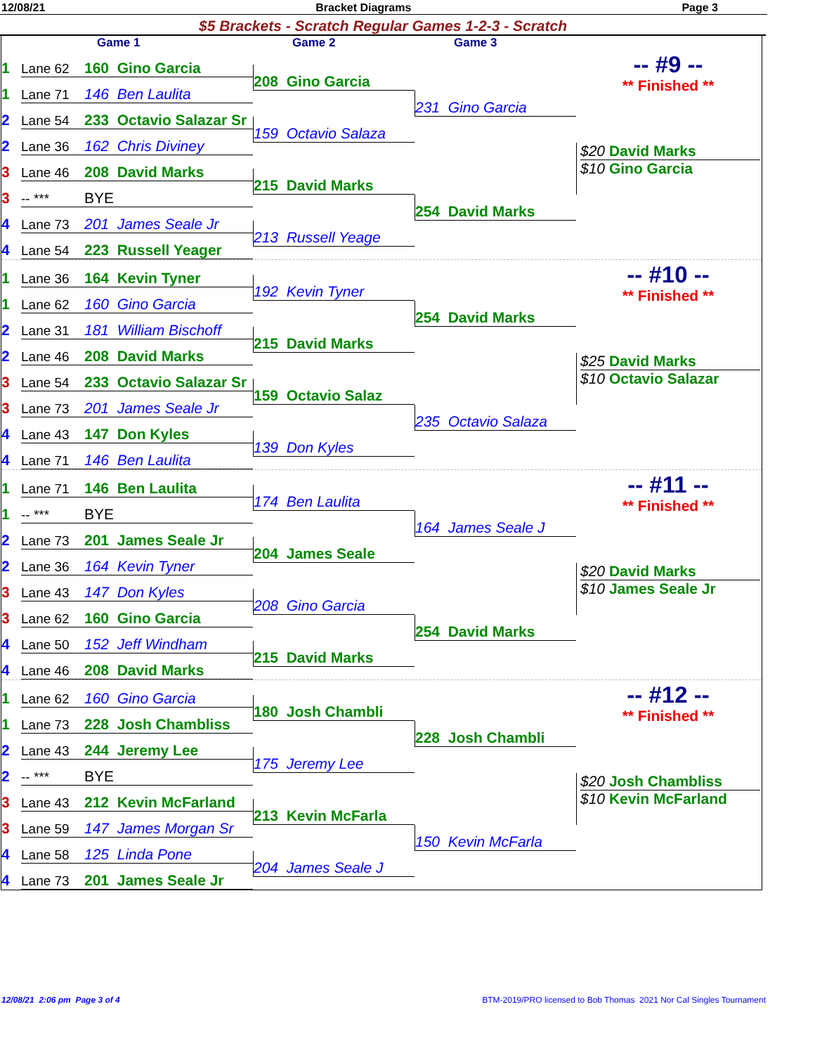12/08/21 Bracket Diagrams Page 3
$5 Brackets - Scratch Regular Games 1-2-3 - Scratch
Game 1 Game 2 Game 3
1 Lane 62 160 Gino Garcia
-- #9 --
208 Gino Garcia
** Finished **
1 Lane 71 146 Ben Laulita
231 Gino Garcia
2 Lane 54 233 Octavio Salazar Sr
159 Octavio Salaza
2 Lane 36 162 Chris Diviney
$20 David Marks
$10 Gino Garcia
3 Lane 46 208 David Marks
215 David Marks
3 -- *** BYE
254 David Marks
4 Lane 73 201 James Seale Jr
213 Russell Yeage
4 Lane 54 223 Russell Yeager
1 Lane 36 164 Kevin Tyner
-- #10 --
192 Kevin Tyner
** Finished **
1 Lane 62 160 Gino Garcia
254 David Marks
2 Lane 31 181 William Bischoff
215 David Marks
2 Lane 46 208 David Marks
$25 David Marks
$10 Octavio Salazar
3 Lane 54 233 Octavio Salazar Sr
159 Octavio Salaz
3 Lane 73 201 James Seale Jr
235 Octavio Salaza
4 Lane 43 147 Don Kyles
139 Don Kyles
4 Lane 71 146 Ben Laulita
1 Lane 71 146 Ben Laulita
-- #11 --
174 Ben Laulita
** Finished **
1 -- *** BYE
164 James Seale J
2 Lane 73 201 James Seale Jr
204 James Seale
2 Lane 36 164 Kevin Tyner
$20 David Marks
$10 James Seale Jr
3 Lane 43 147 Don Kyles
208 Gino Garcia
3 Lane 62 160 Gino Garcia
254 David Marks
4 Lane 50 152 Jeff Windham
215 David Marks
4 Lane 46 208 David Marks
1 Lane 62 160 Gino Garcia
-- #12 --
180 Josh Chambli
** Finished **
1 Lane 73 228 Josh Chambliss
228 Josh Chambli
2 Lane 43 244 Jeremy Lee
175 Jeremy Lee
2 -- *** BYE
$20 Josh Chambliss
$10 Kevin McFarland
3 Lane 43 212 Kevin McFarland
213 Kevin McFarla
3 Lane 59 147 James Morgan Sr
150 Kevin McFarla
4 Lane 58 125 Linda Pone
204 James Seale J
4 Lane 73 201 James Seale Jr
12/08/21 2:06 pm Page 3 of 4 BTM-2019/PRO licensed to Bob Thomas 2021 Nor Cal Singles Tournament